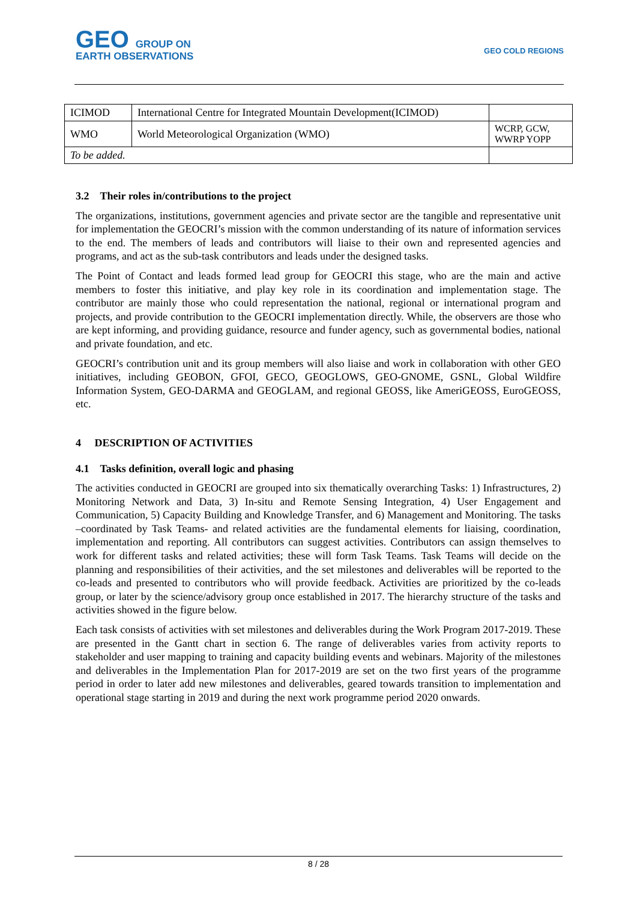GEO GROUP ON
EARTH OBSERVATIONS
GEO COLD REGIONS
| ICIMOD | International Centre for Integrated Mountain Development(ICIMOD) | |
| WMO | World Meteorological Organization (WMO) | WCRP, GCW, WWRP YOPP |
| To be added. | | |
3.2 Their roles in/contributions to the project
The organizations, institutions, government agencies and private sector are the tangible and representative unit for implementation the GEOCRI’s mission with the common understanding of its nature of information services to the end. The members of leads and contributors will liaise to their own and represented agencies and programs, and act as the sub-task contributors and leads under the designed tasks.
The Point of Contact and leads formed lead group for GEOCRI this stage, who are the main and active members to foster this initiative, and play key role in its coordination and implementation stage. The contributor are mainly those who could representation the national, regional or international program and projects, and provide contribution to the GEOCRI implementation directly. While, the observers are those who are kept informing, and providing guidance, resource and funder agency, such as governmental bodies, national and private foundation, and etc.
GEOCRI’s contribution unit and its group members will also liaise and work in collaboration with other GEO initiatives, including GEOBON, GFOI, GECO, GEOGLOWS, GEO-GNOME, GSNL, Global Wildfire Information System, GEO-DARMA and GEOGLAM, and regional GEOSS, like AmeriGEOSS, EuroGEOSS, etc.
4 DESCRIPTION OF ACTIVITIES
4.1 Tasks definition, overall logic and phasing
The activities conducted in GEOCRI are grouped into six thematically overarching Tasks: 1) Infrastructures, 2) Monitoring Network and Data, 3) In-situ and Remote Sensing Integration, 4) User Engagement and Communication, 5) Capacity Building and Knowledge Transfer, and 6) Management and Monitoring. The tasks –coordinated by Task Teams- and related activities are the fundamental elements for liaising, coordination, implementation and reporting. All contributors can suggest activities. Contributors can assign themselves to work for different tasks and related activities; these will form Task Teams. Task Teams will decide on the planning and responsibilities of their activities, and the set milestones and deliverables will be reported to the co-leads and presented to contributors who will provide feedback. Activities are prioritized by the co-leads group, or later by the science/advisory group once established in 2017. The hierarchy structure of the tasks and activities showed in the figure below.
Each task consists of activities with set milestones and deliverables during the Work Program 2017-2019. These are presented in the Gantt chart in section 6. The range of deliverables varies from activity reports to stakeholder and user mapping to training and capacity building events and webinars. Majority of the milestones and deliverables in the Implementation Plan for 2017-2019 are set on the two first years of the programme period in order to later add new milestones and deliverables, geared towards transition to implementation and operational stage starting in 2019 and during the next work programme period 2020 onwards.
8 / 28